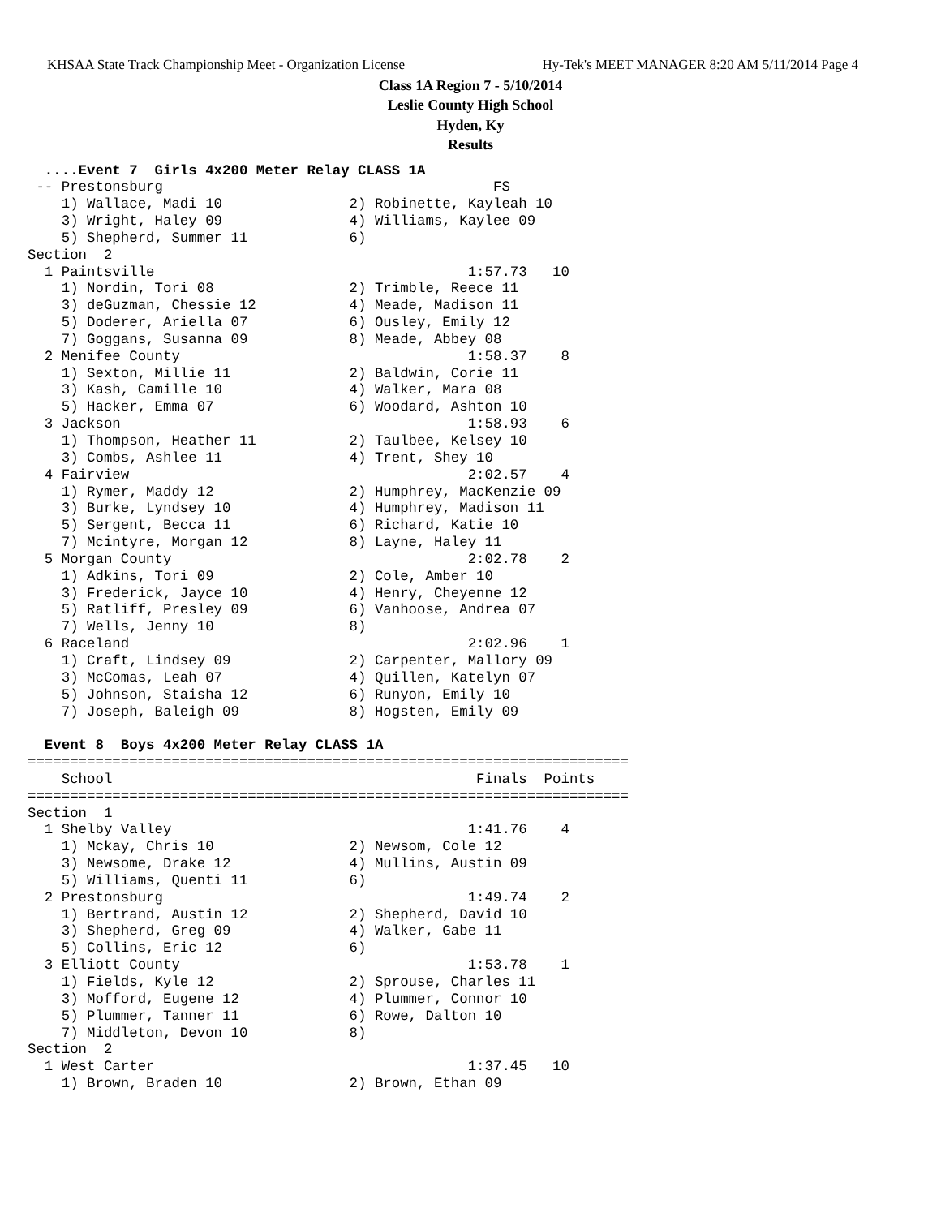KHSAA State Track Championship Meet - Organization License Hy-Tek's MEET MANAGER 8:20 AM 5/11/2014 Page 4
Class 1A Region 7 - 5/10/2014
Leslie County High School
Hyden, Ky
Results
  ....Event 7  Girls 4x200 Meter Relay CLASS 1A
 -- Prestonsburg                                       FS
    1) Wallace, Madi 10               2) Robinette, Kayleah 10
    3) Wright, Haley 09               4) Williams, Kaylee 09
    5) Shepherd, Summer 11            6)
Section  2
  1 Paintsville                                     1:57.73   10
    1) Nordin, Tori 08                2) Trimble, Reece 11
    3) deGuzman, Chessie 12           4) Meade, Madison 11
    5) Doderer, Ariella 07            6) Ousley, Emily 12
    7) Goggans, Susanna 09            8) Meade, Abbey 08
  2 Menifee County                                  1:58.37    8
    1) Sexton, Millie 11              2) Baldwin, Corie 11
    3) Kash, Camille 10               4) Walker, Mara 08
    5) Hacker, Emma 07                6) Woodard, Ashton 10
  3 Jackson                                         1:58.93    6
    1) Thompson, Heather 11           2) Taulbee, Kelsey 10
    3) Combs, Ashlee 11               4) Trent, Shey 10
  4 Fairview                                        2:02.57    4
    1) Rymer, Maddy 12                2) Humphrey, MacKenzie 09
    3) Burke, Lyndsey 10              4) Humphrey, Madison 11
    5) Sergent, Becca 11              6) Richard, Katie 10
    7) Mcintyre, Morgan 12            8) Layne, Haley 11
  5 Morgan County                                   2:02.78    2
    1) Adkins, Tori 09                2) Cole, Amber 10
    3) Frederick, Jayce 10            4) Henry, Cheyenne 12
    5) Ratliff, Presley 09            6) Vanhoose, Andrea 07
    7) Wells, Jenny 10                8)
  6 Raceland                                        2:02.96    1
    1) Craft, Lindsey 09              2) Carpenter, Mallory 09
    3) McComas, Leah 07               4) Quillen, Katelyn 07
    5) Johnson, Staisha 12            6) Runyon, Emily 10
    7) Joseph, Baleigh 09             8) Hogsten, Emily 09

  Event 8  Boys 4x200 Meter Relay CLASS 1A
=======================================================================
    School                                           Finals  Points
=======================================================================
Section  1
  1 Shelby Valley                                   1:41.76    4
    1) Mckay, Chris 10                2) Newsom, Cole 12
    3) Newsome, Drake 12              4) Mullins, Austin 09
    5) Williams, Quenti 11            6)
  2 Prestonsburg                                    1:49.74    2
    1) Bertrand, Austin 12            2) Shepherd, David 10
    3) Shepherd, Greg 09              4) Walker, Gabe 11
    5) Collins, Eric 12               6)
  3 Elliott County                                  1:53.78    1
    1) Fields, Kyle 12                2) Sprouse, Charles 11
    3) Mofford, Eugene 12             4) Plummer, Connor 10
    5) Plummer, Tanner 11             6) Rowe, Dalton 10
    7) Middleton, Devon 10            8)
Section  2
  1 West Carter                                     1:37.45   10
    1) Brown, Braden 10               2) Brown, Ethan 09